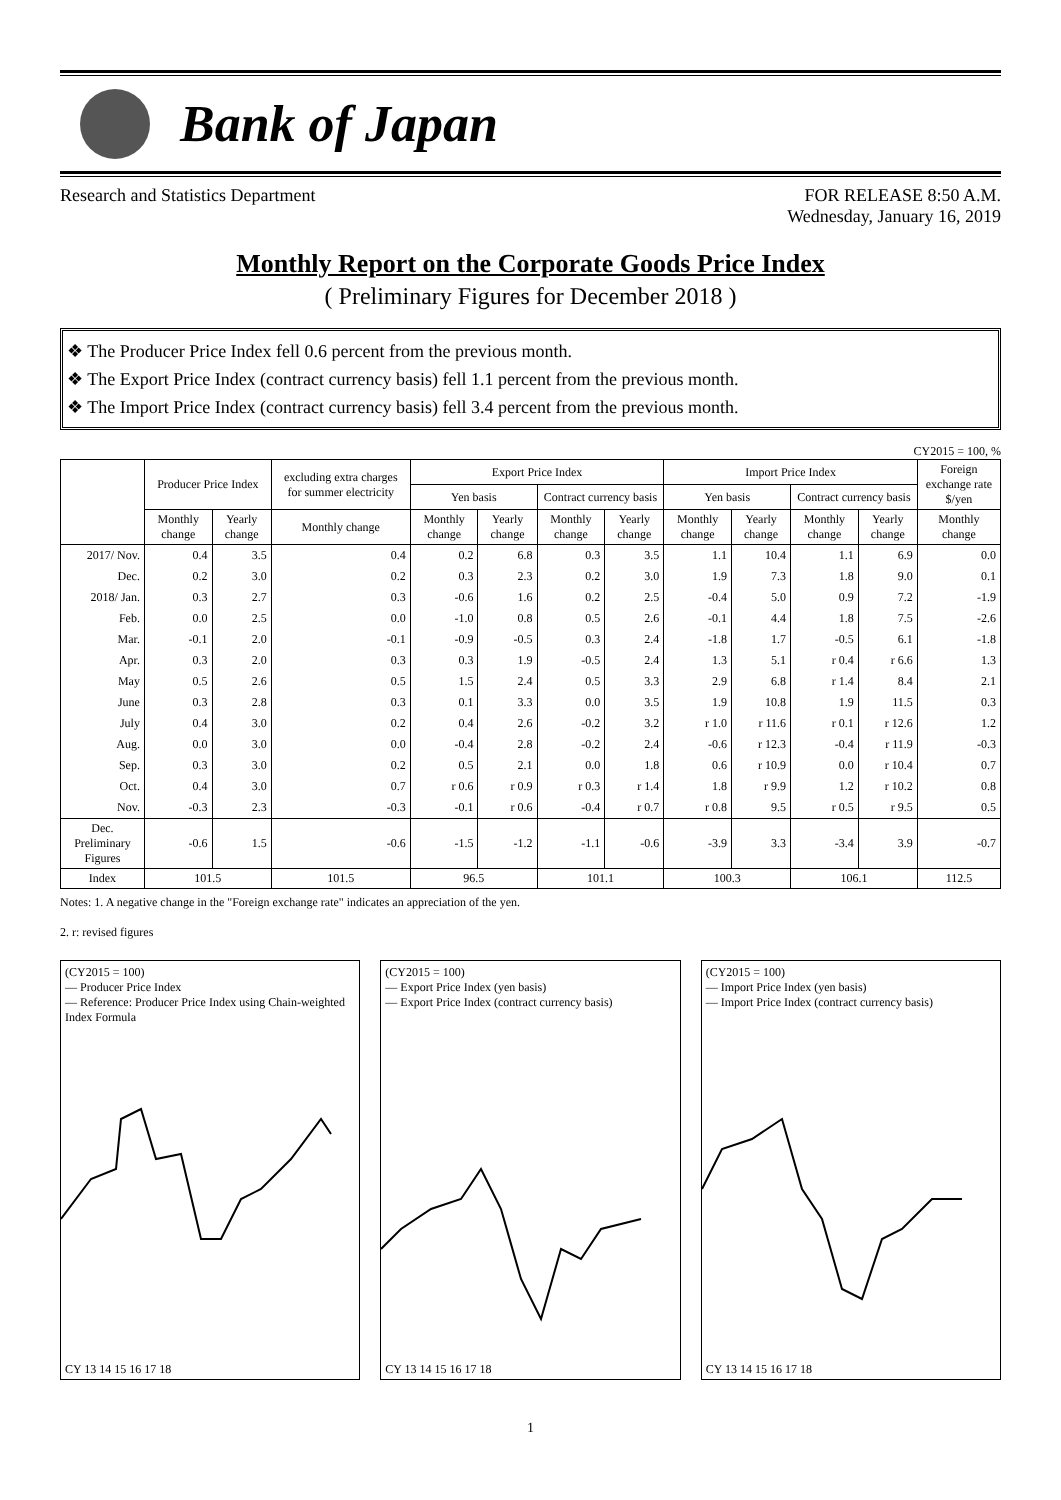Bank of Japan
Research and Statistics Department FOR RELEASE 8:50 A.M.
Wednesday, January 16, 2019
Monthly Report on the Corporate Goods Price Index
( Preliminary Figures for December 2018 )
❖ The Producer Price Index fell 0.6 percent from the previous month.
❖ The Export Price Index (contract currency basis) fell 1.1 percent from the previous month.
❖ The Import Price Index (contract currency basis) fell 3.4 percent from the previous month.
CY2015 = 100, %
| | Producer Price Index | | excluding extra charges for summer electricity | Export Price Index | | | | Import Price Index | | | | Foreign exchange rate $/yen |
| --- | --- | --- | --- | --- | --- | --- | --- | --- | --- | --- | --- | --- |
| | | | | Yen basis | | Contract currency basis | | Yen basis | | Contract currency basis | | |
| | Monthly change | Yearly change | Monthly change | Monthly change | Yearly change | Monthly change | Yearly change | Monthly change | Yearly change | Monthly change | Yearly change | Monthly change |
| 2017/ Nov. | 0.4 | 3.5 | 0.4 | 0.2 | 6.8 | 0.3 | 3.5 | 1.1 | 10.4 | 1.1 | 6.9 | 0.0 |
| Dec. | 0.2 | 3.0 | 0.2 | 0.3 | 2.3 | 0.2 | 3.0 | 1.9 | 7.3 | 1.8 | 9.0 | 0.1 |
| 2018/ Jan. | 0.3 | 2.7 | 0.3 | -0.6 | 1.6 | 0.2 | 2.5 | -0.4 | 5.0 | 0.9 | 7.2 | -1.9 |
| Feb. | 0.0 | 2.5 | 0.0 | -1.0 | 0.8 | 0.5 | 2.6 | -0.1 | 4.4 | 1.8 | 7.5 | -2.6 |
| Mar. | -0.1 | 2.0 | -0.1 | -0.9 | -0.5 | 0.3 | 2.4 | -1.8 | 1.7 | -0.5 | 6.1 | -1.8 |
| Apr. | 0.3 | 2.0 | 0.3 | 0.3 | 1.9 | -0.5 | 2.4 | 1.3 | 5.1 | r 0.4 | r 6.6 | 1.3 |
| May | 0.5 | 2.6 | 0.5 | 1.5 | 2.4 | 0.5 | 3.3 | 2.9 | 6.8 | r 1.4 | 8.4 | 2.1 |
| June | 0.3 | 2.8 | 0.3 | 0.1 | 3.3 | 0.0 | 3.5 | 1.9 | 10.8 | 1.9 | 11.5 | 0.3 |
| July | 0.4 | 3.0 | 0.2 | 0.4 | 2.6 | -0.2 | 3.2 | r 1.0 | r 11.6 | r 0.1 | r 12.6 | 1.2 |
| Aug. | 0.0 | 3.0 | 0.0 | -0.4 | 2.8 | -0.2 | 2.4 | -0.6 | r 12.3 | -0.4 | r 11.9 | -0.3 |
| Sep. | 0.3 | 3.0 | 0.2 | 0.5 | 2.1 | 0.0 | 1.8 | 0.6 | r 10.9 | 0.0 | r 10.4 | 0.7 |
| Oct. | 0.4 | 3.0 | 0.7 | r 0.6 | r 0.9 | r 0.3 | r 1.4 | 1.8 | r 9.9 | 1.2 | r 10.2 | 0.8 |
| Nov. | -0.3 | 2.3 | -0.3 | -0.1 | r 0.6 | -0.4 | r 0.7 | r 0.8 | 9.5 | r 0.5 | r 9.5 | 0.5 |
| Dec. Preliminary Figures | -0.6 | 1.5 | -0.6 | -1.5 | -1.2 | -1.1 | -0.6 | -3.9 | 3.3 | -3.4 | 3.9 | -0.7 |
| Index | 101.5 | | 101.5 | 96.5 | | 101.1 | | 100.3 | | 106.1 | | 112.5 |
Notes: 1. A negative change in the "Foreign exchange rate" indicates an appreciation of the yen.
2. r: revised figures
(CY2015 = 100)
— Producer Price Index
— Reference: Producer Price Index using Chain-weighted Index Formula
CY 13 14 15 16 17 18
(CY2015 = 100)
— Export Price Index (yen basis)
— Export Price Index (contract currency basis)
CY 13 14 15 16 17 18
(CY2015 = 100)
— Import Price Index (yen basis)
— Import Price Index (contract currency basis)
CY 13 14 15 16 17 18
1